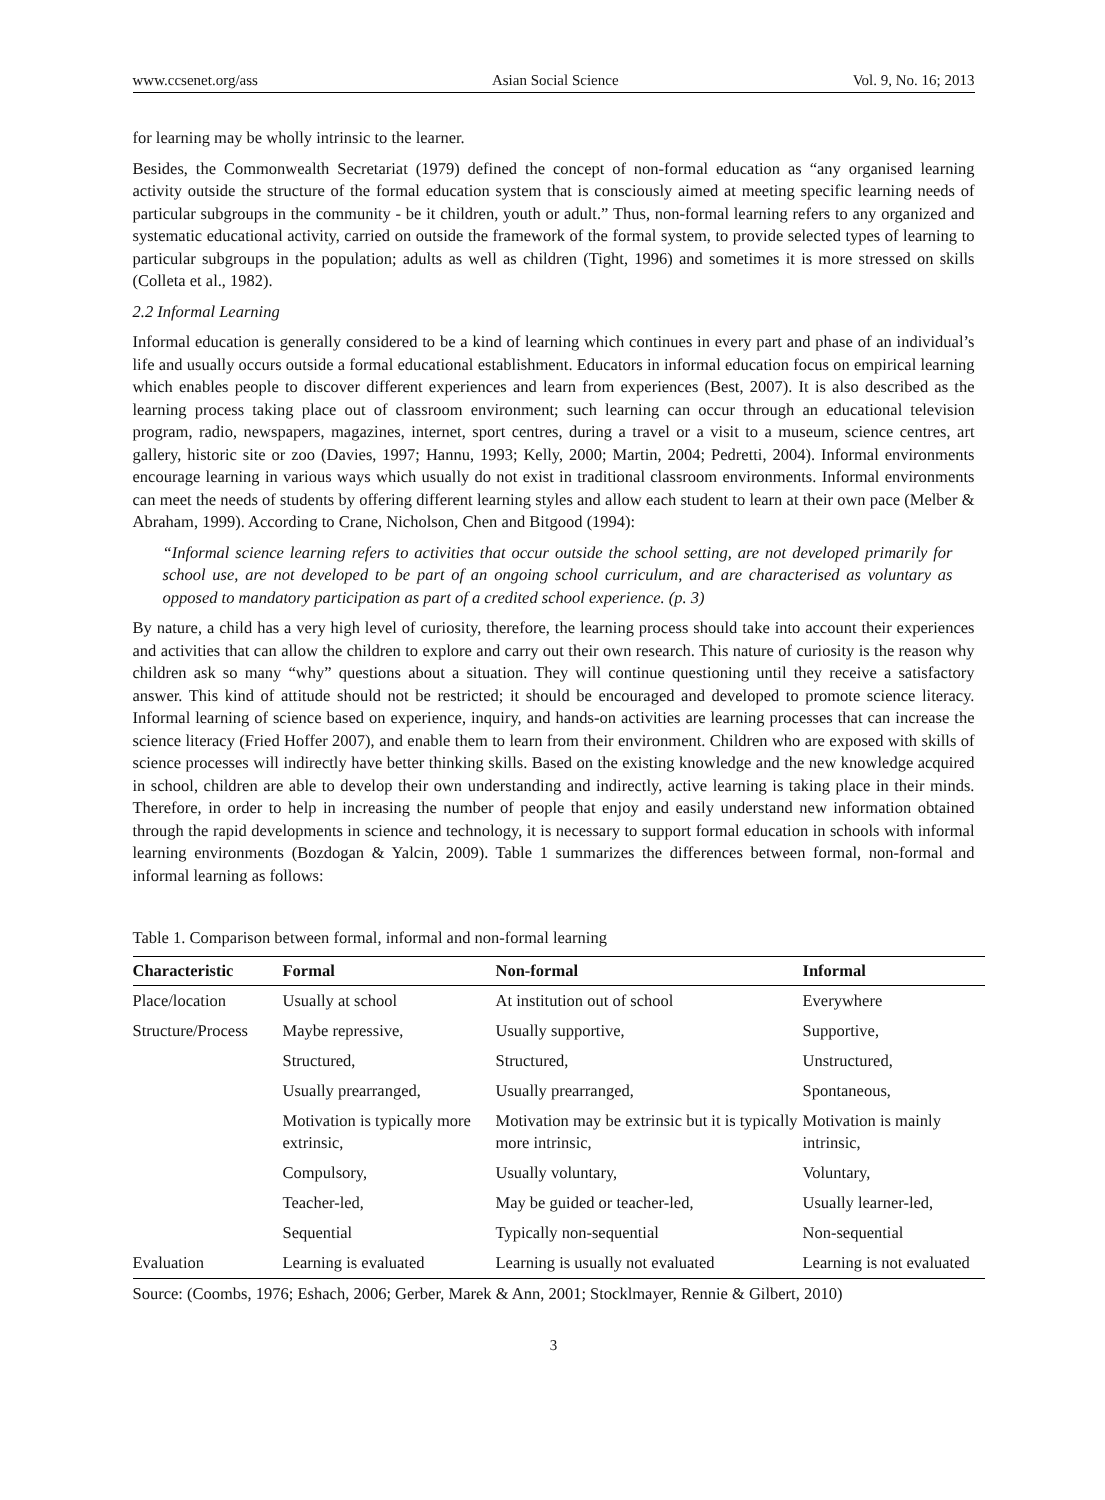www.ccsenet.org/ass Asian Social Science Vol. 9, No. 16; 2013
for learning may be wholly intrinsic to the learner.
Besides, the Commonwealth Secretariat (1979) defined the concept of non-formal education as “any organised learning activity outside the structure of the formal education system that is consciously aimed at meeting specific learning needs of particular subgroups in the community - be it children, youth or adult.” Thus, non-formal learning refers to any organized and systematic educational activity, carried on outside the framework of the formal system, to provide selected types of learning to particular subgroups in the population; adults as well as children (Tight, 1996) and sometimes it is more stressed on skills (Colleta et al., 1982).
2.2 Informal Learning
Informal education is generally considered to be a kind of learning which continues in every part and phase of an individual’s life and usually occurs outside a formal educational establishment. Educators in informal education focus on empirical learning which enables people to discover different experiences and learn from experiences (Best, 2007). It is also described as the learning process taking place out of classroom environment; such learning can occur through an educational television program, radio, newspapers, magazines, internet, sport centres, during a travel or a visit to a museum, science centres, art gallery, historic site or zoo (Davies, 1997; Hannu, 1993; Kelly, 2000; Martin, 2004; Pedretti, 2004). Informal environments encourage learning in various ways which usually do not exist in traditional classroom environments. Informal environments can meet the needs of students by offering different learning styles and allow each student to learn at their own pace (Melber & Abraham, 1999). According to Crane, Nicholson, Chen and Bitgood (1994):
“Informal science learning refers to activities that occur outside the school setting, are not developed primarily for school use, are not developed to be part of an ongoing school curriculum, and are characterised as voluntary as opposed to mandatory participation as part of a credited school experience. (p. 3)
By nature, a child has a very high level of curiosity, therefore, the learning process should take into account their experiences and activities that can allow the children to explore and carry out their own research. This nature of curiosity is the reason why children ask so many “why” questions about a situation. They will continue questioning until they receive a satisfactory answer. This kind of attitude should not be restricted; it should be encouraged and developed to promote science literacy. Informal learning of science based on experience, inquiry, and hands-on activities are learning processes that can increase the science literacy (Fried Hoffer 2007), and enable them to learn from their environment. Children who are exposed with skills of science processes will indirectly have better thinking skills. Based on the existing knowledge and the new knowledge acquired in school, children are able to develop their own understanding and indirectly, active learning is taking place in their minds. Therefore, in order to help in increasing the number of people that enjoy and easily understand new information obtained through the rapid developments in science and technology, it is necessary to support formal education in schools with informal learning environments (Bozdogan & Yalcin, 2009). Table 1 summarizes the differences between formal, non-formal and informal learning as follows:
Table 1. Comparison between formal, informal and non-formal learning
| Characteristic | Formal | Non-formal | Informal |
| --- | --- | --- | --- |
| Place/location | Usually at school | At institution out of school | Everywhere |
| Structure/Process | Maybe repressive, | Usually supportive, | Supportive, |
| | Structured, | Structured, | Unstructured, |
| | Usually prearranged, | Usually prearranged, | Spontaneous, |
| | Motivation is typically more extrinsic, | Motivation may be extrinsic but it is typically more intrinsic, | Motivation is mainly intrinsic, |
| | Compulsory, | Usually voluntary, | Voluntary, |
| | Teacher-led, | May be guided or teacher-led, | Usually learner-led, |
| | Sequential | Typically non-sequential | Non-sequential |
| Evaluation | Learning is evaluated | Learning is usually not evaluated | Learning is not evaluated |
Source: (Coombs, 1976; Eshach, 2006; Gerber, Marek & Ann, 2001; Stocklmayer, Rennie & Gilbert, 2010)
3